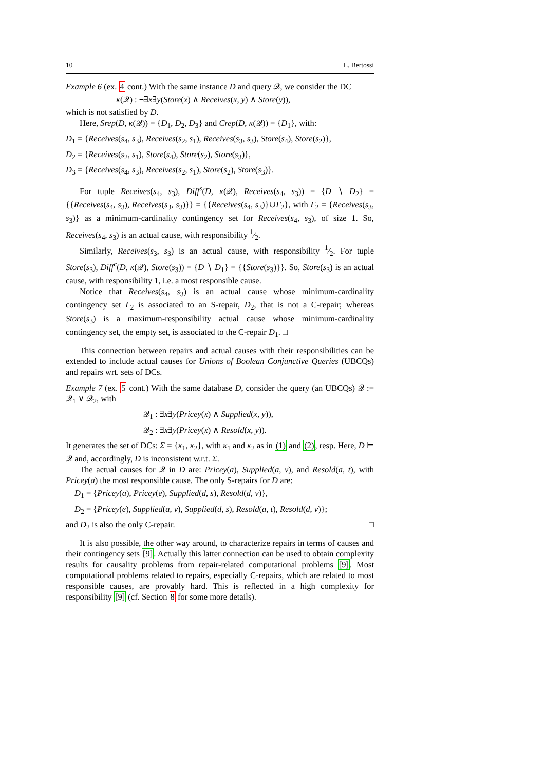10 L. Bertossi
Example 6 (ex. 4 cont.) With the same instance D and query 𝒬, we consider the DC
κ(𝒬) : ¬∃x∃y(Store(x) ∧ Receives(x, y) ∧ Store(y)),
which is not satisfied by D.
Here, Srep(D, κ(𝒬)) = {D<sub>1</sub>, D<sub>2</sub>, D<sub>3</sub>} and Crep(D, κ(𝒬)) = {D<sub>1</sub>}, with:
D<sub>1</sub> = {Receives(s<sub>4</sub>, s<sub>3</sub>), Receives(s<sub>2</sub>, s<sub>1</sub>), Receives(s<sub>3</sub>, s<sub>3</sub>), Store(s<sub>4</sub>), Store(s<sub>2</sub>)},
D<sub>2</sub> = {Receives(s<sub>2</sub>, s<sub>1</sub>), Store(s<sub>4</sub>), Store(s<sub>2</sub>), Store(s<sub>3</sub>)},
D<sub>3</sub> = {Receives(s<sub>4</sub>, s<sub>3</sub>), Receives(s<sub>2</sub>, s<sub>1</sub>), Store(s<sub>2</sub>), Store(s<sub>3</sub>)}.
For tuple Receives(s<sub>4</sub>, s<sub>3</sub>), Diff<sup>s</sup>(D, κ(𝒬), Receives(s<sub>4</sub>, s<sub>3</sub>)) = {D ∖ D<sub>2</sub>} = {{Receives(s<sub>4</sub>, s<sub>3</sub>), Receives(s<sub>3</sub>, s<sub>3</sub>)}} = {{Receives(s<sub>4</sub>, s<sub>3</sub>)}∪Γ<sub>2</sub>}, with Γ<sub>2</sub> = {Receives(s<sub>3</sub>, s<sub>3</sub>)} as a minimum-cardinality contingency set for Receives(s<sub>4</sub>, s<sub>3</sub>), of size 1. So, Receives(s<sub>4</sub>, s<sub>3</sub>) is an actual cause, with responsibility 1⁄2.
Similarly, Receives(s<sub>3</sub>, s<sub>3</sub>) is an actual cause, with responsibility 1⁄2. For tuple Store(s<sub>3</sub>), Diff<sup>c</sup>(D, κ(𝒬), Store(s<sub>3</sub>)) = {D ∖ D<sub>1</sub>} = {{Store(s<sub>3</sub>)}}. So, Store(s<sub>3</sub>) is an actual cause, with responsibility 1, i.e. a most responsible cause.
Notice that Receives(s<sub>4</sub>, s<sub>3</sub>) is an actual cause whose minimum-cardinality contingency set Γ<sub>2</sub> is associated to an S-repair, D<sub>2</sub>, that is not a C-repair; whereas Store(s<sub>3</sub>) is a maximum-responsibility actual cause whose minimum-cardinality contingency set, the empty set, is associated to the C-repair D<sub>1</sub>. □
This connection between repairs and actual causes with their responsibilities can be extended to include actual causes for Unions of Boolean Conjunctive Queries (UBCQs) and repairs wrt. sets of DCs.
Example 7 (ex. 5 cont.) With the same database D, consider the query (an UBCQs) 𝒬 := 𝒬<sub>1</sub> ∨ 𝒬<sub>2</sub>, with
𝒬<sub>1</sub> : ∃x∃y(Pricey(x) ∧ Supplied(x, y)),
𝒬<sub>2</sub> : ∃x∃y(Pricey(x) ∧ Resold(x, y)).
It generates the set of DCs: Σ = {κ<sub>1</sub>, κ<sub>2</sub>}, with κ<sub>1</sub> and κ<sub>2</sub> as in (1) and (2), resp. Here, D ⊨ 𝒬 and, accordingly, D is inconsistent w.r.t. Σ.
The actual causes for 𝒬 in D are: Pricey(a), Supplied(a, v), and Resold(a, t), with Pricey(a) the most responsible cause. The only S-repairs for D are:
D<sub>1</sub> = {Pricey(a), Pricey(e), Supplied(d, s), Resold(d, v)},
D<sub>2</sub> = {Pricey(e), Supplied(a, v), Supplied(d, s), Resold(a, t), Resold(d, v)};
and D<sub>2</sub> is also the only C-repair. □
It is also possible, the other way around, to characterize repairs in terms of causes and their contingency sets [9]. Actually this latter connection can be used to obtain complexity results for causality problems from repair-related computational problems [9]. Most computational problems related to repairs, especially C-repairs, which are related to most responsible causes, are provably hard. This is reflected in a high complexity for responsibility [9] (cf. Section 8 for some more details).